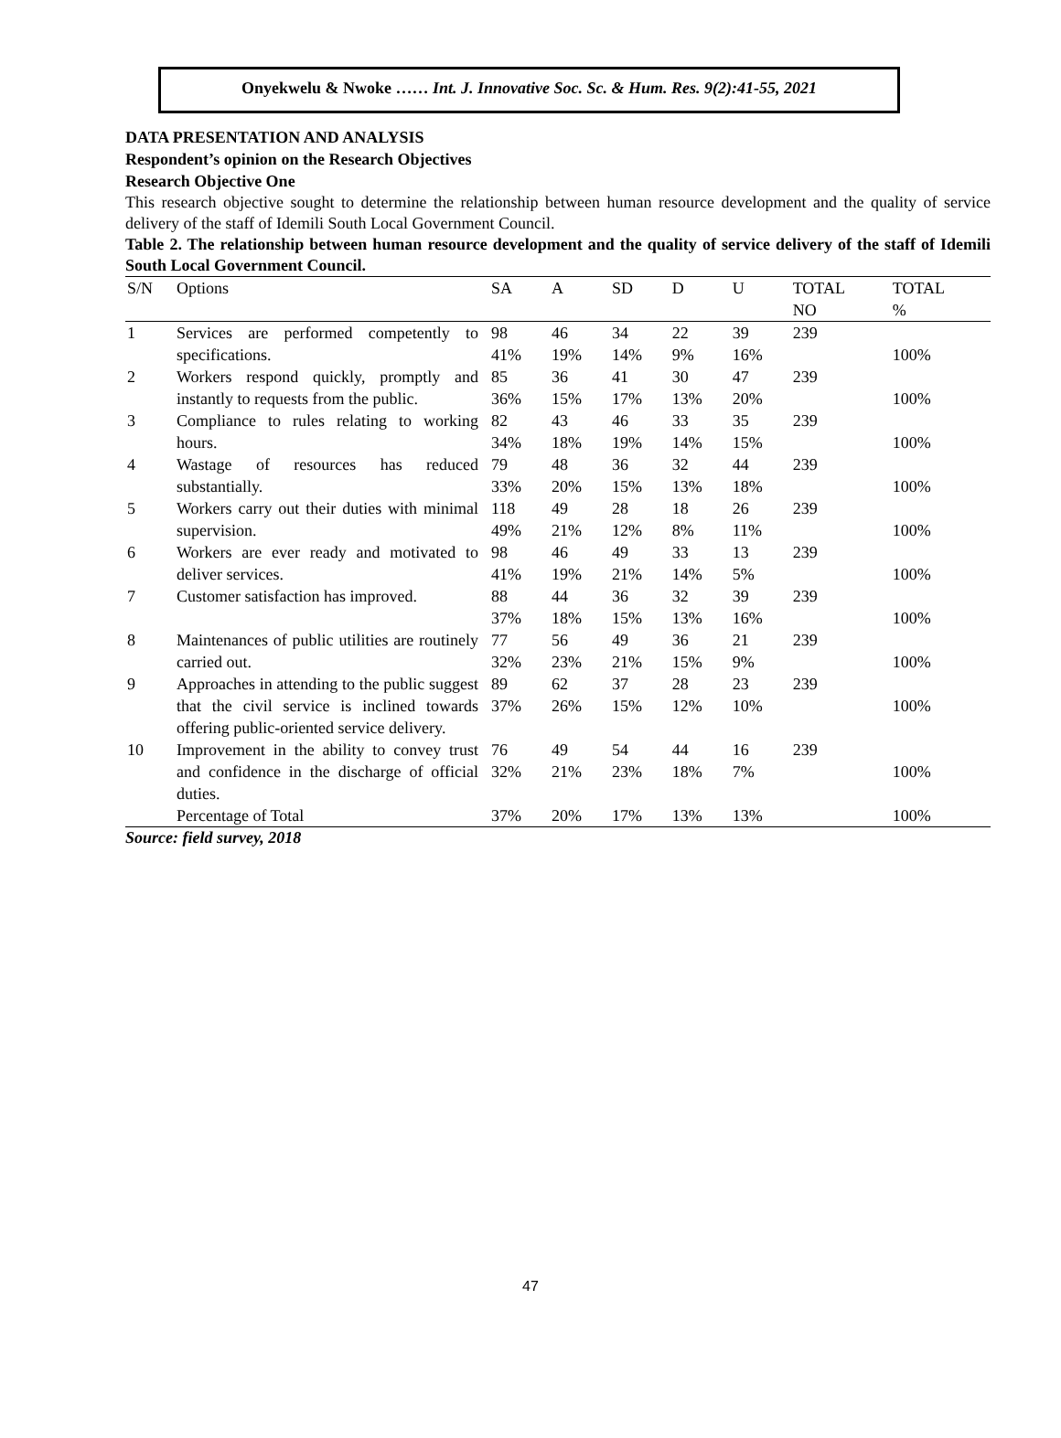Onyekwelu & Nwoke …… Int. J. Innovative Soc. Sc. & Hum. Res. 9(2):41-55, 2021
DATA PRESENTATION AND ANALYSIS
Respondent’s opinion on the Research Objectives
Research Objective One
This research objective sought to determine the relationship between human resource development and the quality of service delivery of the staff of Idemili South Local Government Council.
Table 2. The relationship between human resource development and the quality of service delivery of the staff of Idemili South Local Government Council.
| S/N | Options | SA | A | SD | D | U | TOTAL NO | TOTAL % |
| --- | --- | --- | --- | --- | --- | --- | --- | --- |
| 1 | Services are performed competently to specifications. | 98 41% | 46 19% | 34 14% | 22 9% | 39 16% | 239 | 100% |
| 2 | Workers respond quickly, promptly and instantly to requests from the public. | 85 36% | 36 15% | 41 17% | 30 13% | 47 20% | 239 | 100% |
| 3 | Compliance to rules relating to working hours. | 82 34% | 43 18% | 46 19% | 33 14% | 35 15% | 239 | 100% |
| 4 | Wastage of resources has reduced substantially. | 79 33% | 48 20% | 36 15% | 32 13% | 44 18% | 239 | 100% |
| 5 | Workers carry out their duties with minimal supervision. | 118 49% | 49 21% | 28 12% | 18 8% | 26 11% | 239 | 100% |
| 6 | Workers are ever ready and motivated to deliver services. | 98 41% | 46 19% | 49 21% | 33 14% | 13 5% | 239 | 100% |
| 7 | Customer satisfaction has improved. | 88 37% | 44 18% | 36 15% | 32 13% | 39 16% | 239 | 100% |
| 8 | Maintenances of public utilities are routinely carried out. | 77 32% | 56 23% | 49 21% | 36 15% | 21 9% | 239 | 100% |
| 9 | Approaches in attending to the public suggest that the civil service is inclined towards offering public-oriented service delivery. | 89 37% | 62 26% | 37 15% | 28 12% | 23 10% | 239 | 100% |
| 10 | Improvement in the ability to convey trust and confidence in the discharge of official duties. | 76 32% | 49 21% | 54 23% | 44 18% | 16 7% | 239 | 100% |
| | Percentage of Total | 37% | 20% | 17% | 13% | 13% | | 100% |
Source: field survey, 2018
47